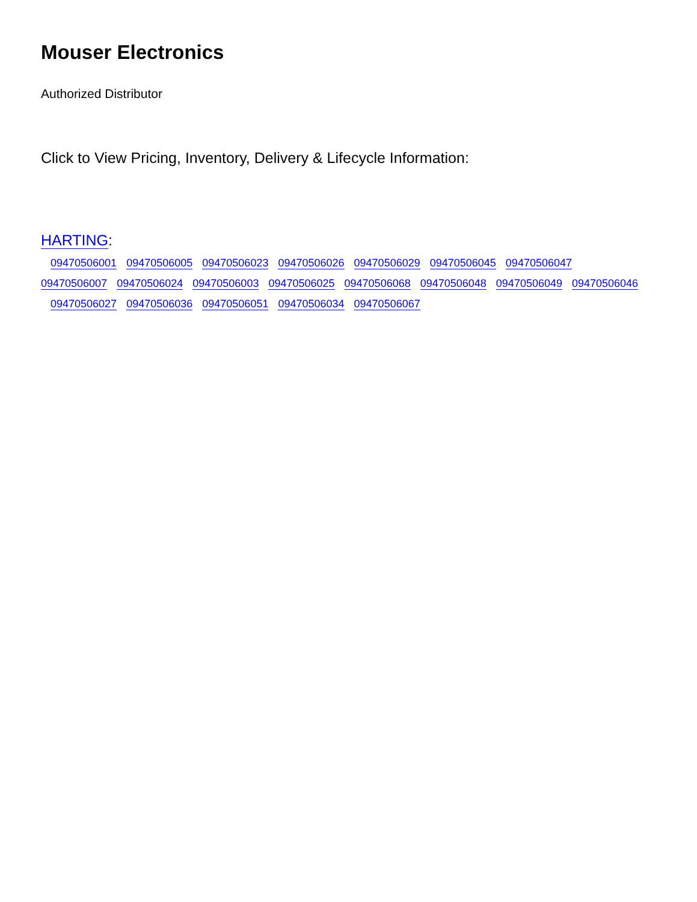Mouser Electronics
Authorized Distributor
Click to View Pricing, Inventory, Delivery & Lifecycle Information:
HARTING:
09470506001 09470506005 09470506023 09470506026 09470506029 09470506045 09470506047
09470506007 09470506024 09470506003 09470506025 09470506068 09470506048 09470506049 09470506046
09470506027 09470506036 09470506051 09470506034 09470506067